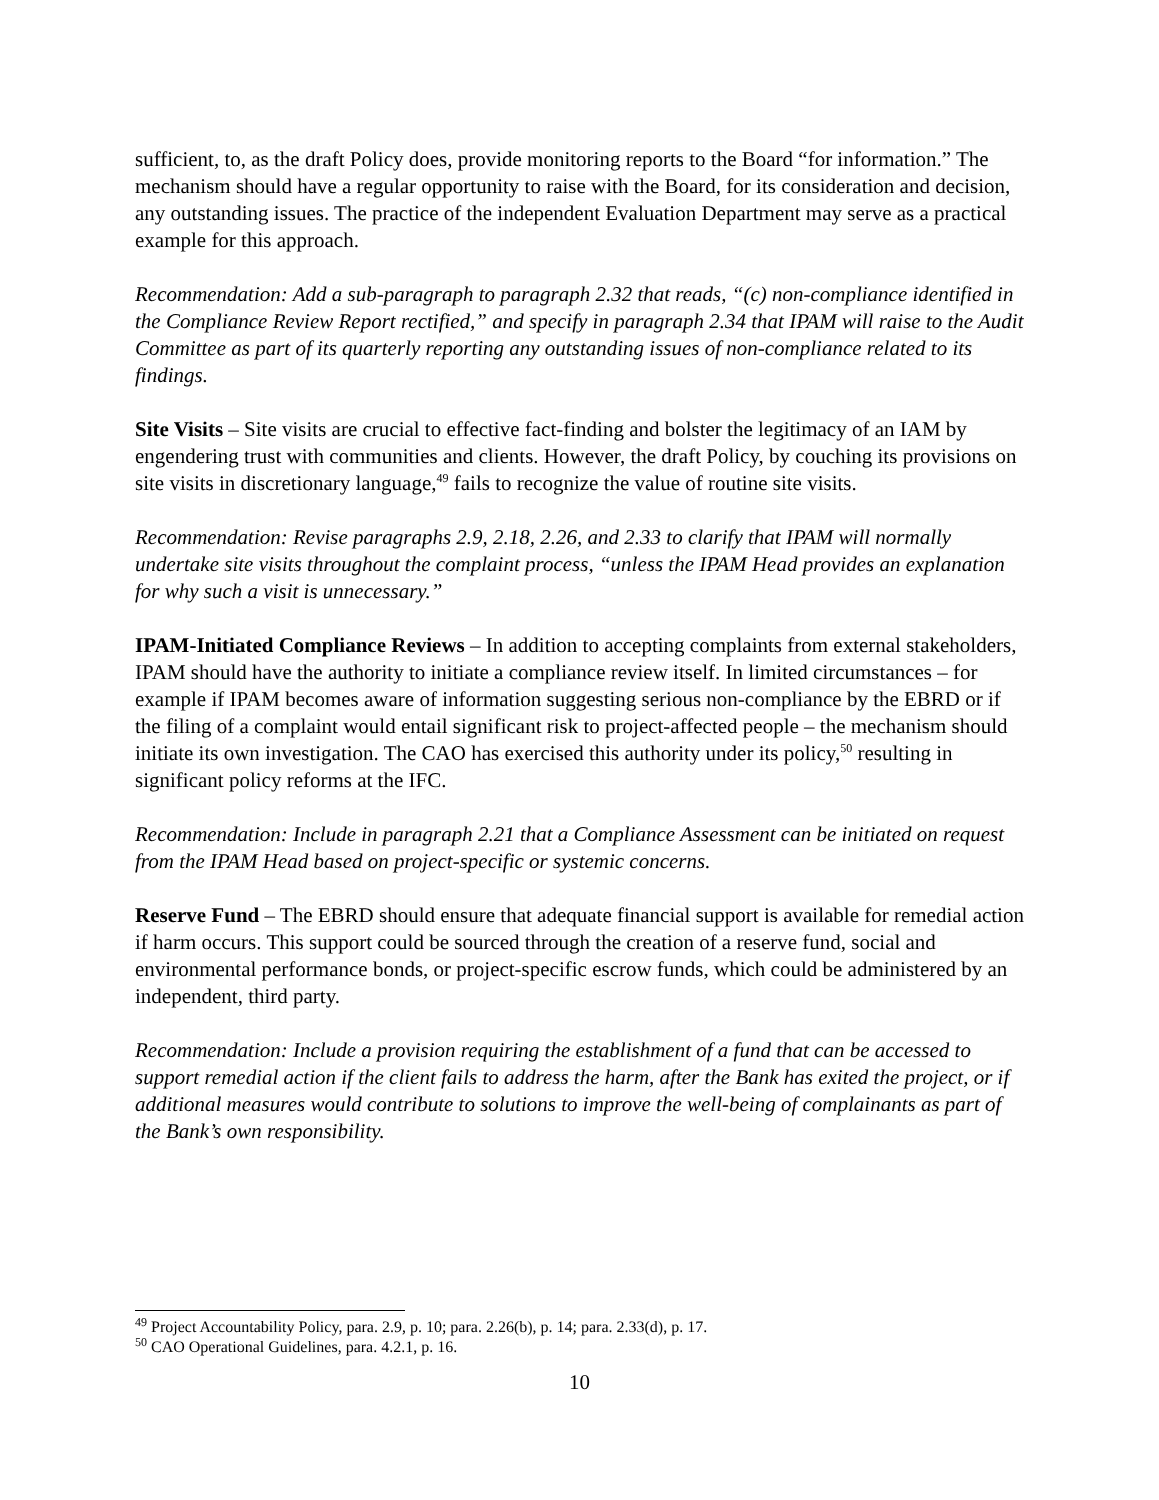sufficient, to, as the draft Policy does, provide monitoring reports to the Board “for information.” The mechanism should have a regular opportunity to raise with the Board, for its consideration and decision, any outstanding issues. The practice of the independent Evaluation Department may serve as a practical example for this approach.
Recommendation: Add a sub-paragraph to paragraph 2.32 that reads, “(c) non-compliance identified in the Compliance Review Report rectified,” and specify in paragraph 2.34 that IPAM will raise to the Audit Committee as part of its quarterly reporting any outstanding issues of non-compliance related to its findings.
Site Visits – Site visits are crucial to effective fact-finding and bolster the legitimacy of an IAM by engendering trust with communities and clients. However, the draft Policy, by couching its provisions on site visits in discretionary language,<sup>49</sup> fails to recognize the value of routine site visits.
Recommendation: Revise paragraphs 2.9, 2.18, 2.26, and 2.33 to clarify that IPAM will normally undertake site visits throughout the complaint process, “unless the IPAM Head provides an explanation for why such a visit is unnecessary.”
IPAM-Initiated Compliance Reviews – In addition to accepting complaints from external stakeholders, IPAM should have the authority to initiate a compliance review itself. In limited circumstances – for example if IPAM becomes aware of information suggesting serious non-compliance by the EBRD or if the filing of a complaint would entail significant risk to project-affected people – the mechanism should initiate its own investigation. The CAO has exercised this authority under its policy,<sup>50</sup> resulting in significant policy reforms at the IFC.
Recommendation: Include in paragraph 2.21 that a Compliance Assessment can be initiated on request from the IPAM Head based on project-specific or systemic concerns.
Reserve Fund – The EBRD should ensure that adequate financial support is available for remedial action if harm occurs. This support could be sourced through the creation of a reserve fund, social and environmental performance bonds, or project-specific escrow funds, which could be administered by an independent, third party.
Recommendation: Include a provision requiring the establishment of a fund that can be accessed to support remedial action if the client fails to address the harm, after the Bank has exited the project, or if additional measures would contribute to solutions to improve the well-being of complainants as part of the Bank’s own responsibility.
<sup>49</sup> Project Accountability Policy, para. 2.9, p. 10; para. 2.26(b), p. 14; para. 2.33(d), p. 17.
<sup>50</sup> CAO Operational Guidelines, para. 4.2.1, p. 16.
10